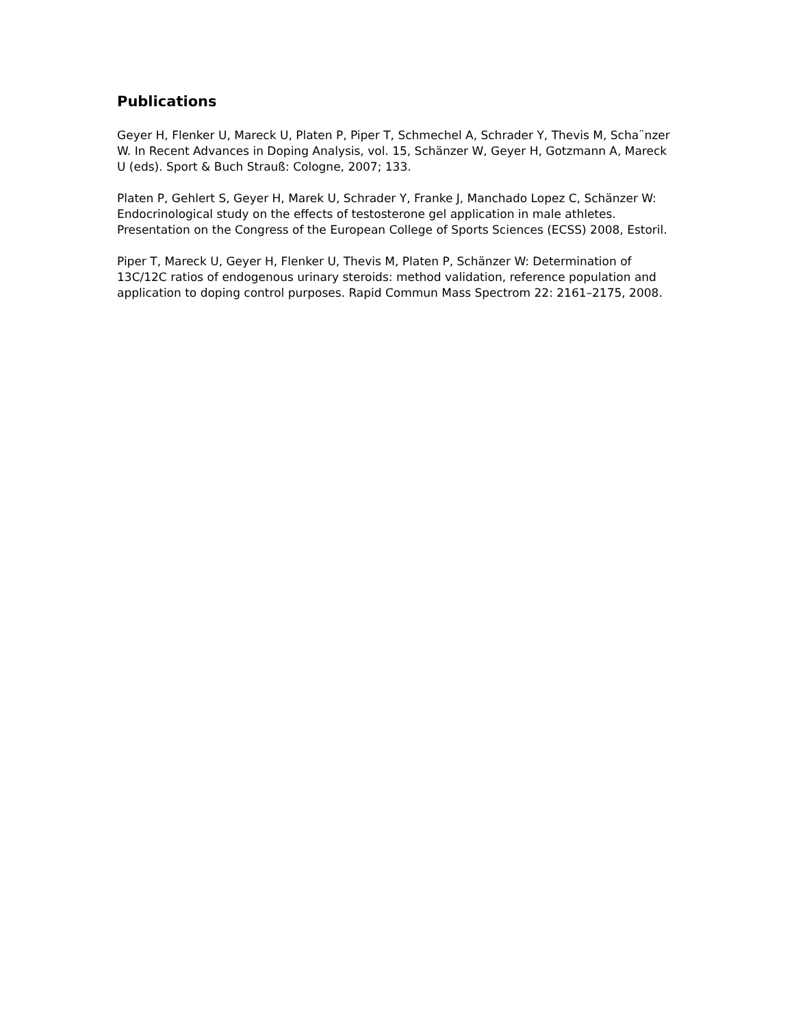Publications
Geyer H, Flenker U, Mareck U, Platen P, Piper T, Schmechel A, Schrader Y, Thevis M, Scha¨nzer W. In Recent Advances in Doping Analysis, vol. 15, Schänzer W, Geyer H, Gotzmann A, Mareck U (eds). Sport & Buch Strauß: Cologne, 2007; 133.
Platen P, Gehlert S, Geyer H, Marek U, Schrader Y, Franke J, Manchado Lopez C, Schänzer W: Endocrinological study on the effects of testosterone gel application in male athletes. Presentation on the Congress of the European College of Sports Sciences (ECSS) 2008, Estoril.
Piper T, Mareck U, Geyer H, Flenker U, Thevis M, Platen P, Schänzer W: Determination of 13C/12C ratios of endogenous urinary steroids: method validation, reference population and application to doping control purposes. Rapid Commun Mass Spectrom 22: 2161–2175, 2008.